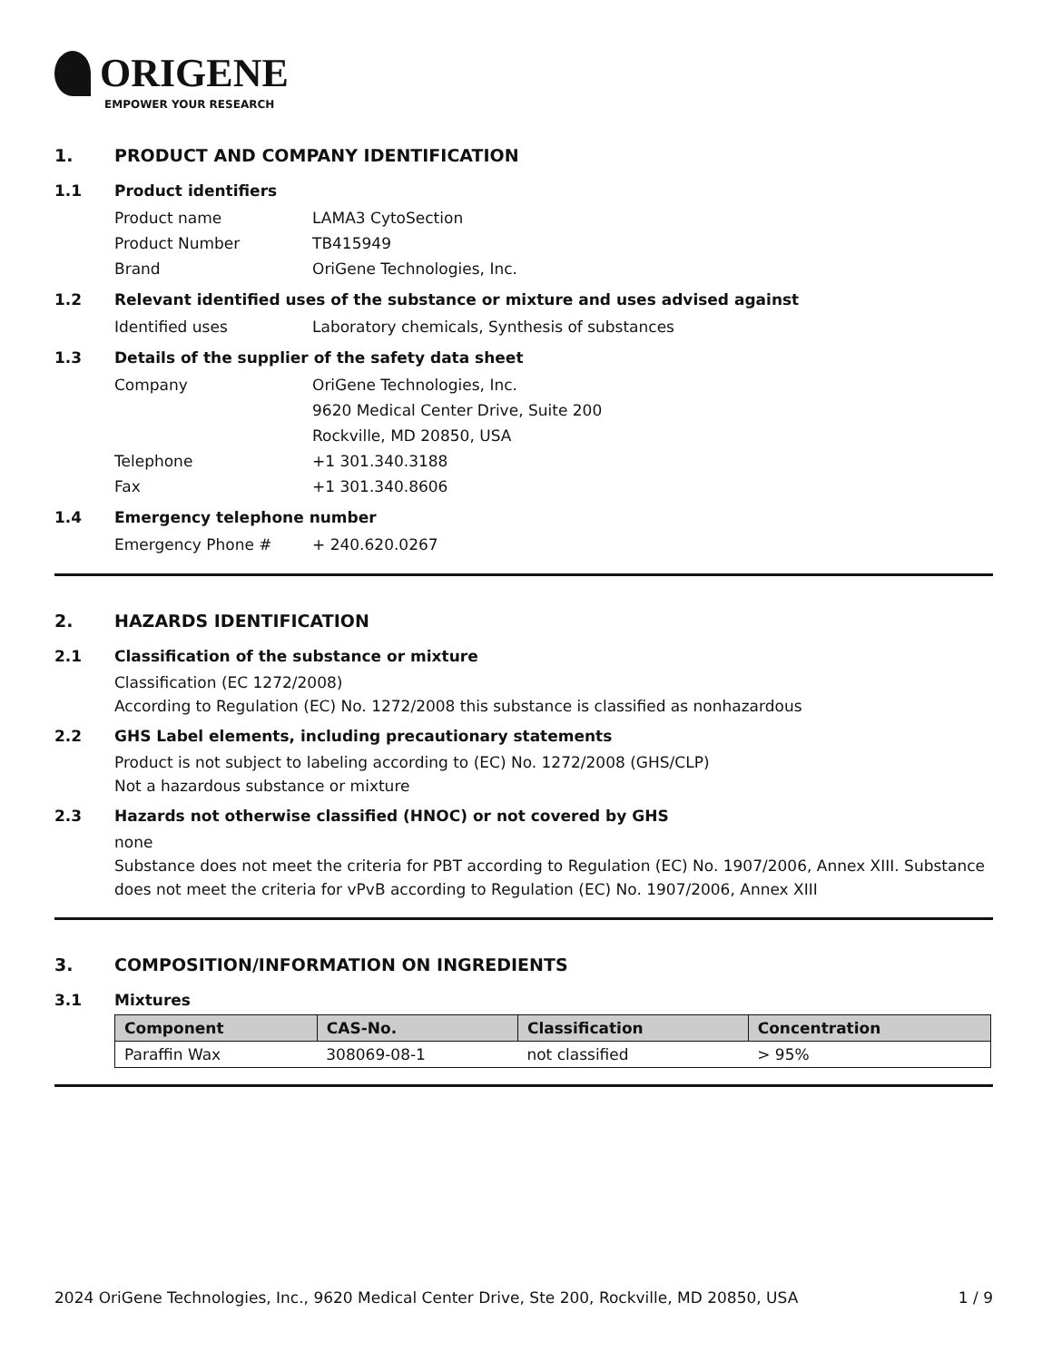ORIGENE
EMPOWER YOUR RESEARCH
1. PRODUCT AND COMPANY IDENTIFICATION
1.1 Product identifiers
Product name LAMA3 CytoSection
Product Number TB415949
Brand OriGene Technologies, Inc.
1.2 Relevant identified uses of the substance or mixture and uses advised against
Identified uses Laboratory chemicals, Synthesis of substances
1.3 Details of the supplier of the safety data sheet
Company OriGene Technologies, Inc.
9620 Medical Center Drive, Suite 200
Rockville, MD 20850, USA
Telephone +1 301.340.3188
Fax +1 301.340.8606
1.4 Emergency telephone number
Emergency Phone # + 240.620.0267
2. HAZARDS IDENTIFICATION
2.1 Classification of the substance or mixture
Classification (EC 1272/2008)
According to Regulation (EC) No. 1272/2008 this substance is classified as nonhazardous
2.2 GHS Label elements, including precautionary statements
Product is not subject to labeling according to (EC) No. 1272/2008 (GHS/CLP)
Not a hazardous substance or mixture
2.3 Hazards not otherwise classified (HNOC) or not covered by GHS
none
Substance does not meet the criteria for PBT according to Regulation (EC) No. 1907/2006, Annex XIII. Substance does not meet the criteria for vPvB according to Regulation (EC) No. 1907/2006, Annex XIII
3. COMPOSITION/INFORMATION ON INGREDIENTS
3.1 Mixtures
| Component | CAS-No. | Classification | Concentration |
| --- | --- | --- | --- |
| Paraffin Wax | 308069-08-1 | not classified | > 95% |
2024 OriGene Technologies, Inc., 9620 Medical Center Drive, Ste 200, Rockville, MD 20850, USA 1 / 9